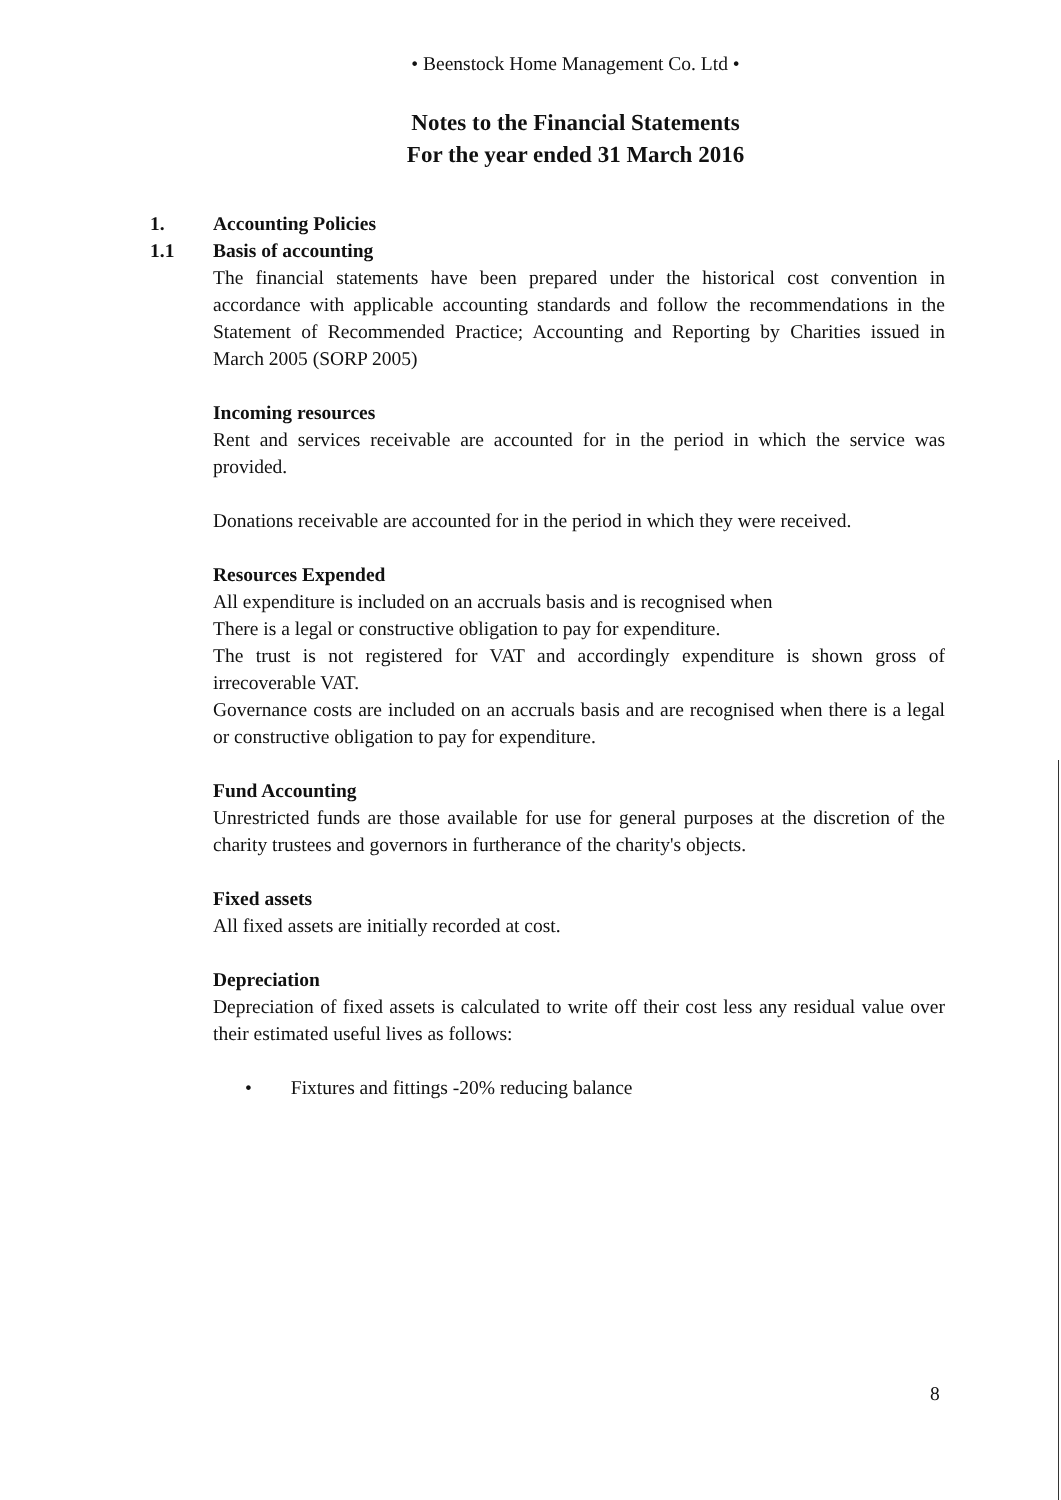• Beenstock Home Management Co. Ltd •
Notes to the Financial Statements
For the year ended 31 March 2016
1. Accounting Policies
1.1 Basis of accounting
The financial statements have been prepared under the historical cost convention in accordance with applicable accounting standards and follow the recommendations in the Statement of Recommended Practice; Accounting and Reporting by Charities issued in March 2005 (SORP 2005)
Incoming resources
Rent and services receivable are accounted for in the period in which the service was provided.
Donations receivable are accounted for in the period in which they were received.
Resources Expended
All expenditure is included on an accruals basis and is recognised when
There is a legal or constructive obligation to pay for expenditure.
The trust is not registered for VAT and accordingly expenditure is shown gross of irrecoverable VAT.
Governance costs are included on an accruals basis and are recognised when there is a legal or constructive obligation to pay for expenditure.
Fund Accounting
Unrestricted funds are those available for use for general purposes at the discretion of the charity trustees and governors in furtherance of the charity's objects.
Fixed assets
All fixed assets are initially recorded at cost.
Depreciation
Depreciation of fixed assets is calculated to write off their cost less any residual value over their estimated useful lives as follows:
• Fixtures and fittings -20% reducing balance
8